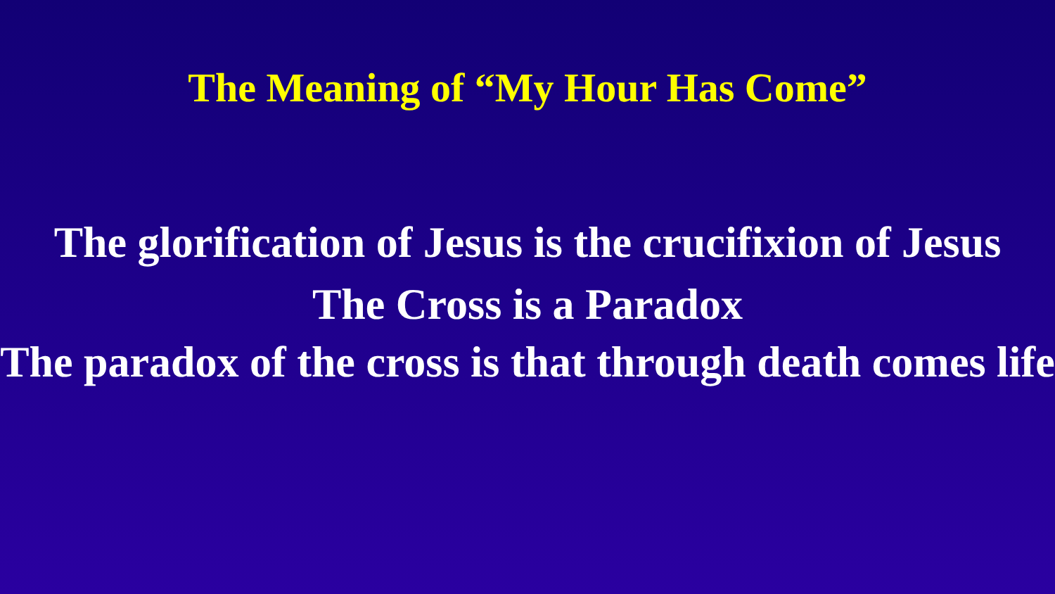The Meaning of “My Hour Has Come”
The glorification of Jesus is the crucifixion of Jesus
The Cross is a Paradox
The paradox of the cross is that through death comes life